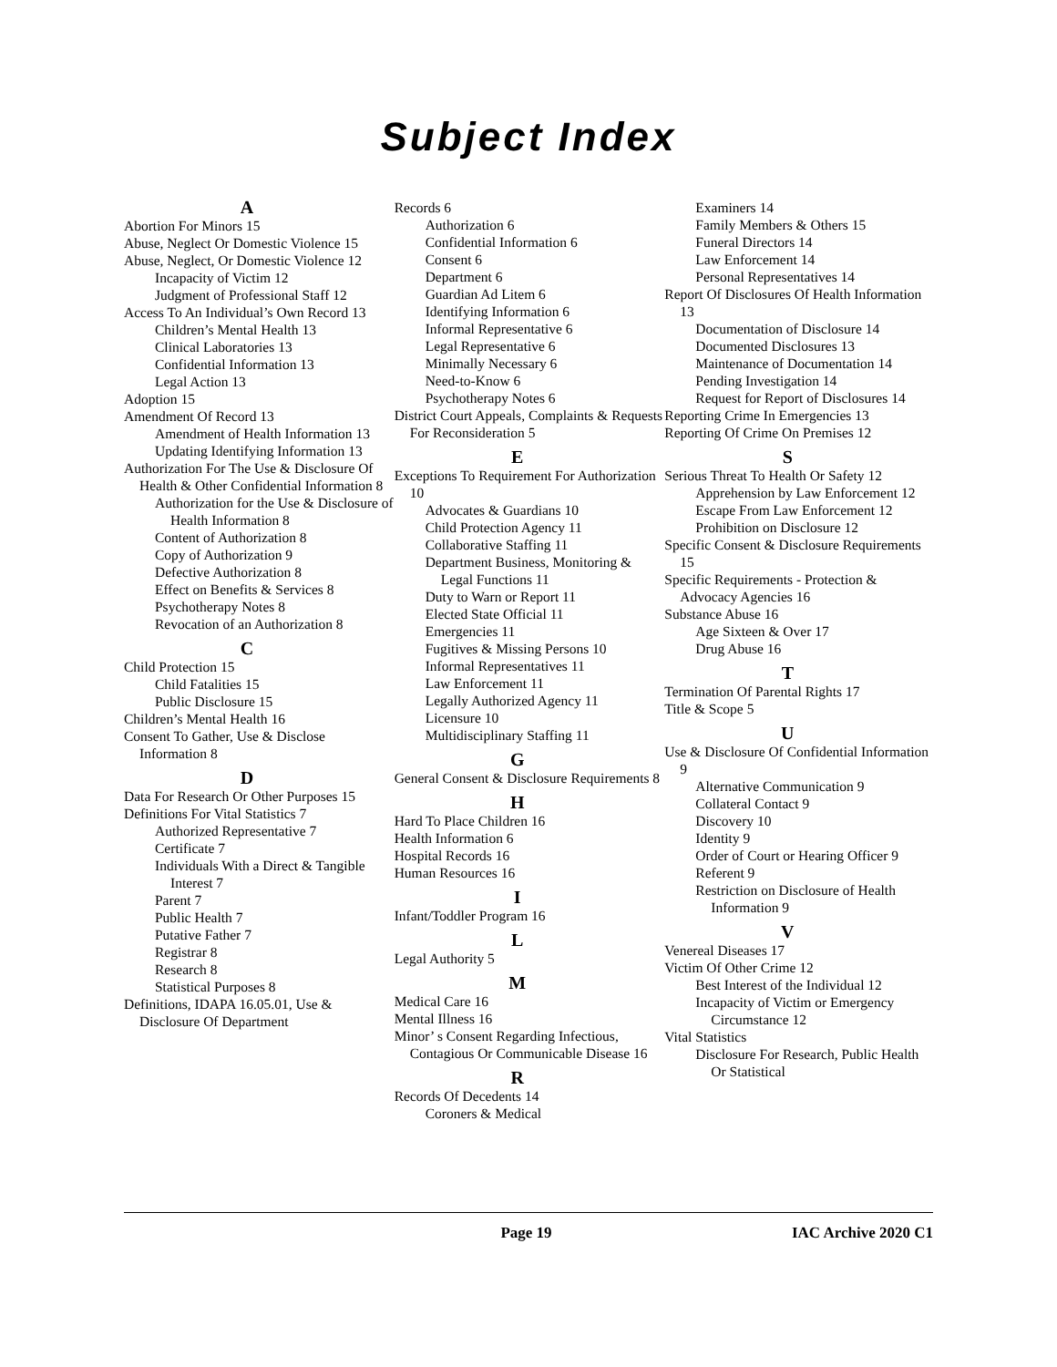Subject Index
A
Abortion For Minors 15
Abuse, Neglect Or Domestic Violence 15
Abuse, Neglect, Or Domestic Violence 12
Incapacity of Victim 12
Judgment of Professional Staff 12
Access To An Individual’s Own Record 13
Children’s Mental Health 13
Clinical Laboratories 13
Confidential Information 13
Legal Action 13
Adoption 15
Amendment Of Record 13
Amendment of Health Information 13
Updating Identifying Information 13
Authorization For The Use & Disclosure Of Health & Other Confidential Information 8
Authorization for the Use & Disclosure of Health Information 8
Content of Authorization 8
Copy of Authorization 9
Defective Authorization 8
Effect on Benefits & Services 8
Psychotherapy Notes 8
Revocation of an Authorization 8
C
Child Protection 15
Child Fatalities 15
Public Disclosure 15
Children’s Mental Health 16
Consent To Gather, Use & Disclose Information 8
D
Data For Research Or Other Purposes 15
Definitions For Vital Statistics 7
Authorized Representative 7
Certificate 7
Individuals With a Direct & Tangible Interest 7
Parent 7
Public Health 7
Putative Father 7
Registrar 8
Research 8
Statistical Purposes 8
Definitions, IDAPA 16.05.01, Use & Disclosure Of Department
Records 6
Authorization 6
Confidential Information 6
Consent 6
Department 6
Guardian Ad Litem 6
Identifying Information 6
Informal Representative 6
Legal Representative 6
Minimally Necessary 6
Need-to-Know 6
Psychotherapy Notes 6
District Court Appeals, Complaints & Requests For Reconsideration 5
E
Exceptions To Requirement For Authorization 10
Advocates & Guardians 10
Child Protection Agency 11
Collaborative Staffing 11
Department Business, Monitoring & Legal Functions 11
Duty to Warn or Report 11
Elected State Official 11
Emergencies 11
Fugitives & Missing Persons 10
Informal Representatives 11
Law Enforcement 11
Legally Authorized Agency 11
Licensure 10
Multidisciplinary Staffing 11
G
General Consent & Disclosure Requirements 8
H
Hard To Place Children 16
Health Information 6
Hospital Records 16
Human Resources 16
I
Infant/Toddler Program 16
L
Legal Authority 5
M
Medical Care 16
Mental Illness 16
Minor’ s Consent Regarding Infectious, Contagious Or Communicable Disease 16
R
Records Of Decedents 14
Coroners & Medical
Examiners 14
Family Members & Others 15
Funeral Directors 14
Law Enforcement 14
Personal Representatives 14
Report Of Disclosures Of Health Information 13
Documentation of Disclosure 14
Documented Disclosures 13
Maintenance of Documentation 14
Pending Investigation 14
Request for Report of Disclosures 14
Reporting Crime In Emergencies 13
Reporting Of Crime On Premises 12
S
Serious Threat To Health Or Safety 12
Apprehension by Law Enforcement 12
Escape From Law Enforcement 12
Prohibition on Disclosure 12
Specific Consent & Disclosure Requirements 15
Specific Requirements - Protection & Advocacy Agencies 16
Substance Abuse 16
Age Sixteen & Over 17
Drug Abuse 16
T
Termination Of Parental Rights 17
Title & Scope 5
U
Use & Disclosure Of Confidential Information 9
Alternative Communication 9
Collateral Contact 9
Discovery 10
Identity 9
Order of Court or Hearing Officer 9
Referent 9
Restriction on Disclosure of Health Information 9
V
Venereal Diseases 17
Victim Of Other Crime 12
Best Interest of the Individual 12
Incapacity of Victim or Emergency Circumstance 12
Vital Statistics
Disclosure For Research, Public Health Or Statistical
Page 19 IAC Archive 2020 C1